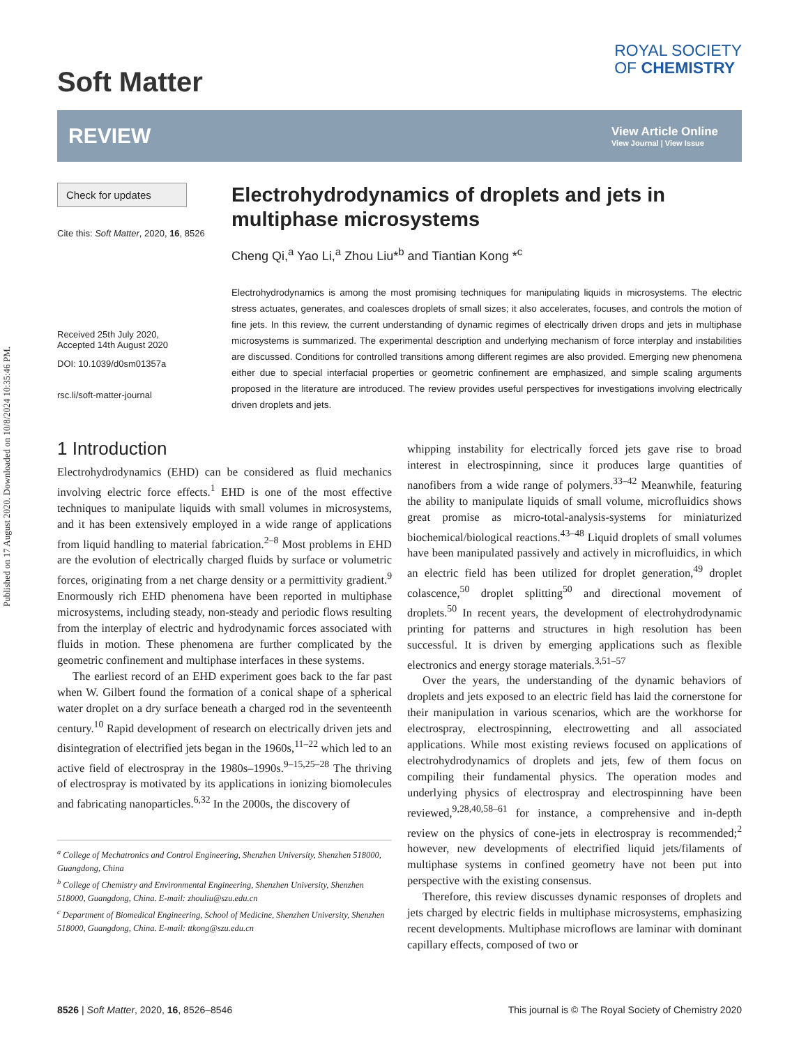Published on 17 August 2020. Downloaded on 10/8/2024 10:35:46 PM.
Soft Matter
ROYAL SOCIETY
OF CHEMISTRY
REVIEW
View Article Online
View Journal | View Issue
Check for updates
Cite this: Soft Matter, 2020, 16, 8526
Received 25th July 2020,
Accepted 14th August 2020
DOI: 10.1039/d0sm01357a
rsc.li/soft-matter-journal
Electrohydrodynamics of droplets and jets in multiphase microsystems
Cheng Qi,<sup>a</sup> Yao Li,<sup>a</sup> Zhou Liu*<sup>b</sup> and Tiantian Kong *<sup>c</sup>
Electrohydrodynamics is among the most promising techniques for manipulating liquids in microsystems. The electric stress actuates, generates, and coalesces droplets of small sizes; it also accelerates, focuses, and controls the motion of fine jets. In this review, the current understanding of dynamic regimes of electrically driven drops and jets in multiphase microsystems is summarized. The experimental description and underlying mechanism of force interplay and instabilities are discussed. Conditions for controlled transitions among different regimes are also provided. Emerging new phenomena either due to special interfacial properties or geometric confinement are emphasized, and simple scaling arguments proposed in the literature are introduced. The review provides useful perspectives for investigations involving electrically driven droplets and jets.
1 Introduction
Electrohydrodynamics (EHD) can be considered as fluid mechanics involving electric force effects.<sup>1</sup> EHD is one of the most effective techniques to manipulate liquids with small volumes in microsystems, and it has been extensively employed in a wide range of applications from liquid handling to material fabrication.<sup>2–8</sup> Most problems in EHD are the evolution of electrically charged fluids by surface or volumetric forces, originating from a net charge density or a permittivity gradient.<sup>9</sup> Enormously rich EHD phenomena have been reported in multiphase microsystems, including steady, non-steady and periodic flows resulting from the interplay of electric and hydrodynamic forces associated with fluids in motion. These phenomena are further complicated by the geometric confinement and multiphase interfaces in these systems.
The earliest record of an EHD experiment goes back to the far past when W. Gilbert found the formation of a conical shape of a spherical water droplet on a dry surface beneath a charged rod in the seventeenth century.<sup>10</sup> Rapid development of research on electrically driven jets and disintegration of electrified jets began in the 1960s,<sup>11–22</sup> which led to an active field of electrospray in the 1980s–1990s.<sup>9–15,25–28</sup> The thriving of electrospray is motivated by its applications in ionizing biomolecules and fabricating nanoparticles.<sup>6,32</sup> In the 2000s, the discovery of
<sup>a</sup> College of Mechatronics and Control Engineering, Shenzhen University, Shenzhen 518000, Guangdong, China
<sup>b</sup> College of Chemistry and Environmental Engineering, Shenzhen University, Shenzhen 518000, Guangdong, China. E-mail: zhouliu@szu.edu.cn
<sup>c</sup> Department of Biomedical Engineering, School of Medicine, Shenzhen University, Shenzhen 518000, Guangdong, China. E-mail: ttkong@szu.edu.cn
whipping instability for electrically forced jets gave rise to broad interest in electrospinning, since it produces large quantities of nanofibers from a wide range of polymers.<sup>33–42</sup> Meanwhile, featuring the ability to manipulate liquids of small volume, microfluidics shows great promise as micro-total-analysis-systems for miniaturized biochemical/biological reactions.<sup>43–48</sup> Liquid droplets of small volumes have been manipulated passively and actively in microfluidics, in which an electric field has been utilized for droplet generation,<sup>49</sup> droplet colascence,<sup>50</sup> droplet splitting<sup>50</sup> and directional movement of droplets.<sup>50</sup> In recent years, the development of electrohydrodynamic printing for patterns and structures in high resolution has been successful. It is driven by emerging applications such as flexible electronics and energy storage materials.<sup>3,51–57</sup>
Over the years, the understanding of the dynamic behaviors of droplets and jets exposed to an electric field has laid the cornerstone for their manipulation in various scenarios, which are the workhorse for electrospray, electrospinning, electrowetting and all associated applications. While most existing reviews focused on applications of electrohydrodynamics of droplets and jets, few of them focus on compiling their fundamental physics. The operation modes and underlying physics of electrospray and electrospinning have been reviewed,<sup>9,28,40,58–61</sup> for instance, a comprehensive and in-depth review on the physics of cone-jets in electrospray is recommended;<sup>2</sup> however, new developments of electrified liquid jets/filaments of multiphase systems in confined geometry have not been put into perspective with the existing consensus.
Therefore, this review discusses dynamic responses of droplets and jets charged by electric fields in multiphase microsystems, emphasizing recent developments. Multiphase microflows are laminar with dominant capillary effects, composed of two or
8526 | Soft Matter, 2020, 16, 8526–8546 This journal is © The Royal Society of Chemistry 2020